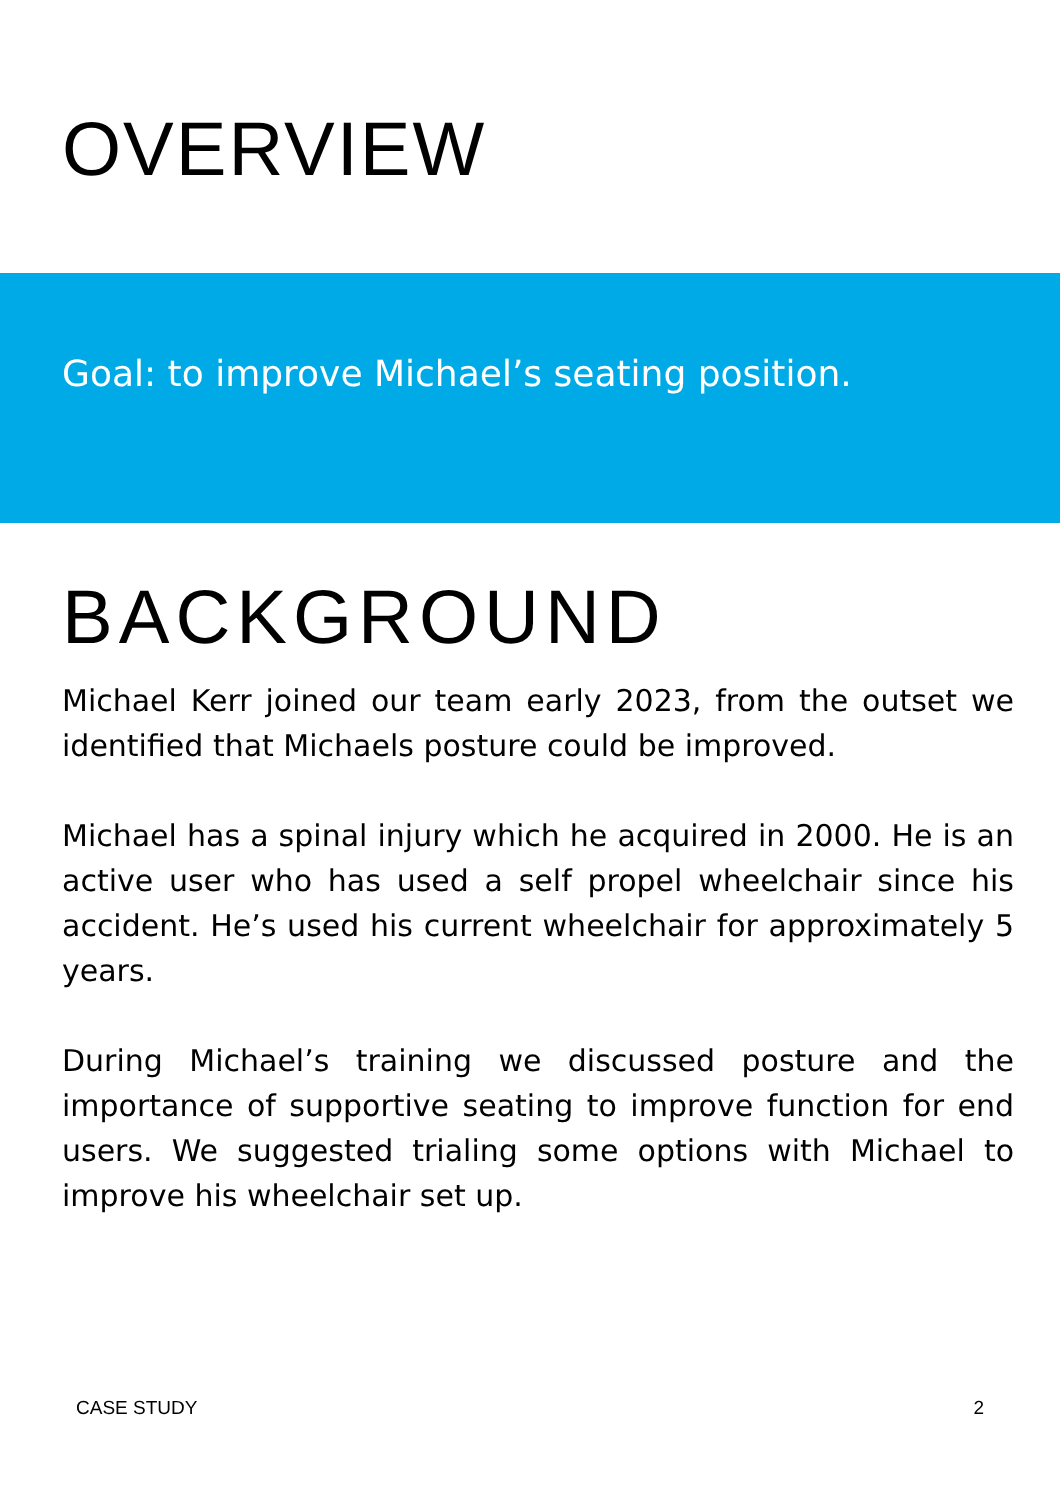OVERVIEW
Goal: to improve Michael’s seating position.
BACKGROUND
Michael Kerr joined our team early 2023, from the outset we identified that Michaels posture could be improved.
Michael has a spinal injury which he acquired in 2000. He is an active user who has used a self propel wheelchair since his accident. He’s used his current wheelchair for approximately 5 years.
During Michael’s training we discussed posture and the importance of supportive seating to improve function for end users. We suggested trialing some options with Michael to improve his wheelchair set up.
CASE STUDY 2